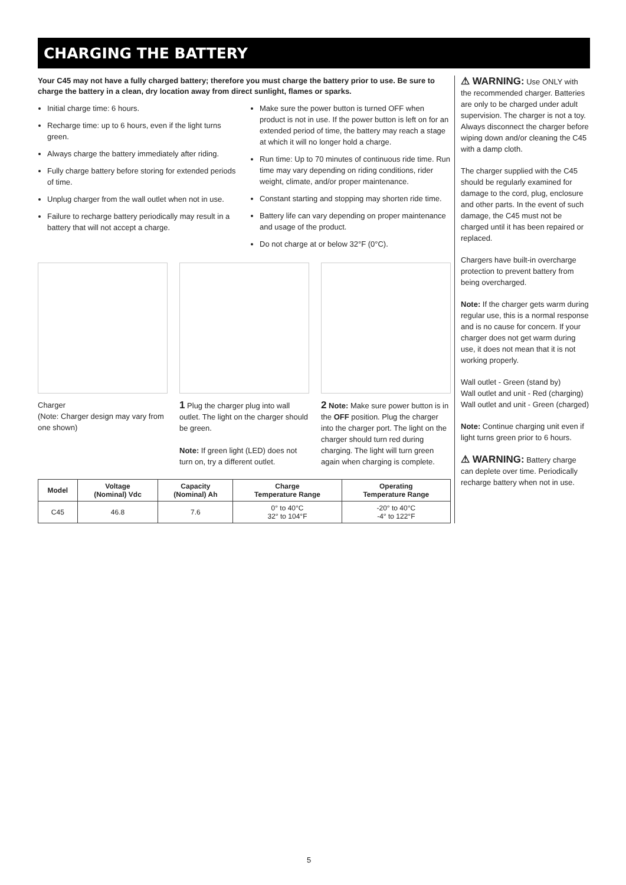CHARGING THE BATTERY
Your C45 may not have a fully charged battery; therefore you must charge the battery prior to use. Be sure to charge the battery in a clean, dry location away from direct sunlight, flames or sparks.
Initial charge time: 6 hours.
Recharge time: up to 6 hours, even if the light turns green.
Always charge the battery immediately after riding.
Fully charge battery before storing for extended periods of time.
Unplug charger from the wall outlet when not in use.
Failure to recharge battery periodically may result in a battery that will not accept a charge.
Make sure the power button is turned OFF when product is not in use. If the power button is left on for an extended period of time, the battery may reach a stage at which it will no longer hold a charge.
Run time: Up to 70 minutes of continuous ride time. Run time may vary depending on riding conditions, rider weight, climate, and/or proper maintenance.
Constant starting and stopping may shorten ride time.
Battery life can vary depending on proper maintenance and usage of the product.
Do not charge at or below 32°F (0°C).
Charger
(Note: Charger design may vary from one shown)
1 Plug the charger plug into wall outlet. The light on the charger should be green.
Note: If green light (LED) does not turn on, try a different outlet.
2 Note: Make sure power button is in the OFF position. Plug the charger into the charger port. The light on the charger should turn red during charging. The light will turn green again when charging is complete.
| Model | Voltage (Nominal) Vdc | Capacity (Nominal) Ah | Charge Temperature Range | Operating Temperature Range |
| --- | --- | --- | --- | --- |
| C45 | 46.8 | 7.6 | 0° to 40°C 32° to 104°F | -20° to 40°C -4° to 122°F |
⚠ WARNING: Use ONLY with the recommended charger. Batteries are only to be charged under adult supervision. The charger is not a toy. Always disconnect the charger before wiping down and/or cleaning the C45 with a damp cloth.
The charger supplied with the C45 should be regularly examined for damage to the cord, plug, enclosure and other parts. In the event of such damage, the C45 must not be charged until it has been repaired or replaced.
Chargers have built-in overcharge protection to prevent battery from being overcharged.
Note: If the charger gets warm during regular use, this is a normal response and is no cause for concern. If your charger does not get warm during use, it does not mean that it is not working properly.
Wall outlet - Green (stand by)
Wall outlet and unit - Red (charging)
Wall outlet and unit - Green (charged)
Note: Continue charging unit even if light turns green prior to 6 hours.
⚠ WARNING: Battery charge can deplete over time. Periodically recharge battery when not in use.
5